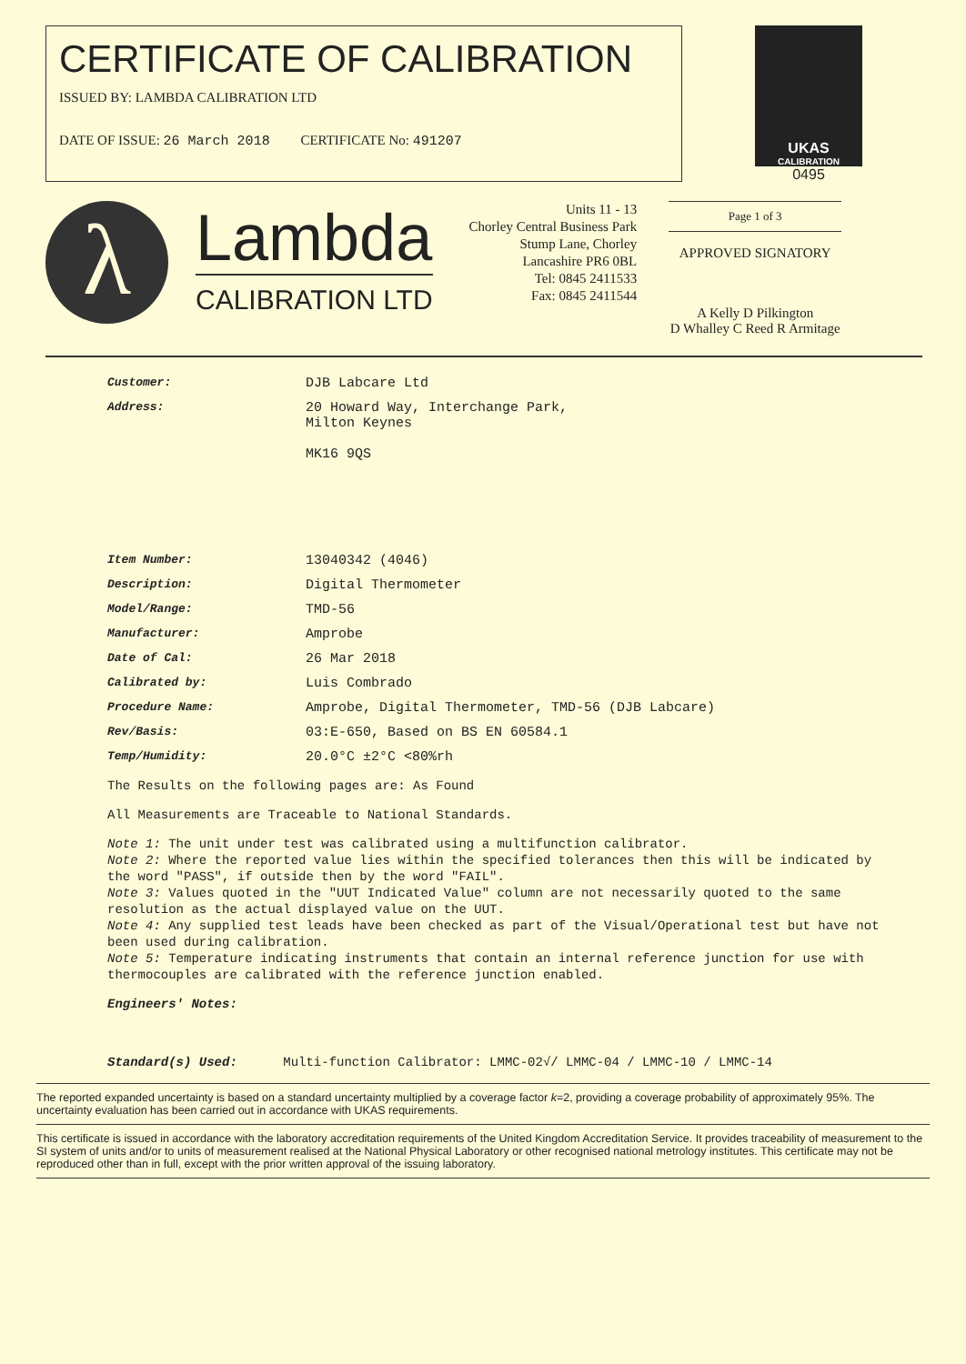CERTIFICATE OF CALIBRATION
ISSUED BY: LAMBDA CALIBRATION LTD
DATE OF ISSUE: 26 March 2018 CERTIFICATE No: 491207
UKAS
CALIBRATION
0495
λ
Lambda
CALIBRATION LTD
Units 11 - 13
Chorley Central Business Park
Stump Lane, Chorley
Lancashire PR6 0BL
Tel: 0845 2411533
Fax: 0845 2411544
Page 1 of 3
APPROVED SIGNATORY
A Kelly D Pilkington
D Whalley C Reed R Armitage
Customer: DJB Labcare Ltd
Address: 20 Howard Way, Interchange Park,
Milton Keynes
MK16 9QS
Item Number: 13040342 (4046)
Description: Digital Thermometer
Model/Range: TMD-56
Manufacturer: Amprobe
Date of Cal: 26 Mar 2018
Calibrated by: Luis Combrado
Procedure Name: Amprobe, Digital Thermometer, TMD-56 (DJB Labcare)
Rev/Basis: 03:E-650, Based on BS EN 60584.1
Temp/Humidity: 20.0°C ±2°C <80%rh
The Results on the following pages are: As Found
All Measurements are Traceable to National Standards.
Note 1: The unit under test was calibrated using a multifunction calibrator.
Note 2: Where the reported value lies within the specified tolerances then this will be indicated by the word "PASS", if outside then by the word "FAIL".
Note 3: Values quoted in the "UUT Indicated Value" column are not necessarily quoted to the same resolution as the actual displayed value on the UUT.
Note 4: Any supplied test leads have been checked as part of the Visual/Operational test but have not been used during calibration.
Note 5: Temperature indicating instruments that contain an internal reference junction for use with thermocouples are calibrated with the reference junction enabled.
Engineers' Notes:
Standard(s) Used: Multi-function Calibrator: LMMC-02√/ LMMC-04 / LMMC-10 / LMMC-14
The reported expanded uncertainty is based on a standard uncertainty multiplied by a coverage factor k=2, providing a coverage probability of approximately 95%. The uncertainty evaluation has been carried out in accordance with UKAS requirements.
This certificate is issued in accordance with the laboratory accreditation requirements of the United Kingdom Accreditation Service. It provides traceability of measurement to the SI system of units and/or to units of measurement realised at the National Physical Laboratory or other recognised national metrology institutes. This certificate may not be reproduced other than in full, except with the prior written approval of the issuing laboratory.